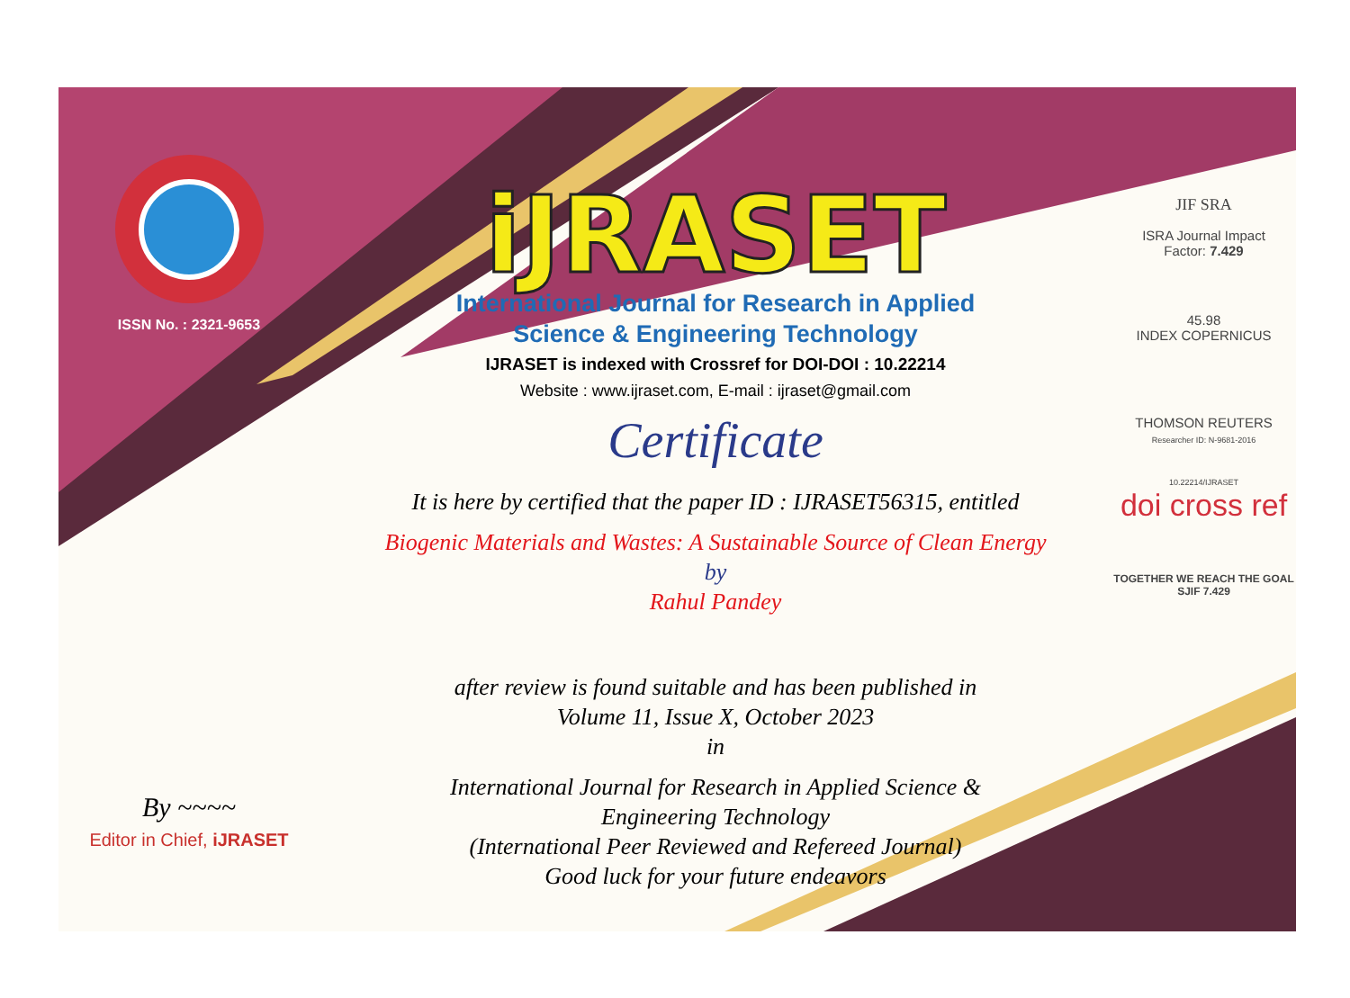ISSN No. : 2321-9653
By ~~~~
Editor in Chief, iJRASET
iJRASET
International Journal for Research in Applied
Science & Engineering Technology
IJRASET is indexed with Crossref for DOI-DOI : 10.22214
Website : www.ijraset.com, E-mail : ijraset@gmail.com
Certificate
It is here by certified that the paper ID : IJRASET56315, entitled
Biogenic Materials and Wastes: A Sustainable Source of Clean Energy
by
Rahul Pandey
after review is found suitable and has been published in
Volume 11, Issue X, October 2023
in
International Journal for Research in Applied Science &
Engineering Technology
(International Peer Reviewed and Refereed Journal)
Good luck for your future endeavors
JIF SRA
ISRA Journal Impact
Factor: 7.429
45.98
INDEX COPERNICUS
THOMSON REUTERS
Researcher ID: N-9681-2016
10.22214/IJRASET
doi cross ref
TOGETHER WE REACH THE GOAL
SJIF 7.429